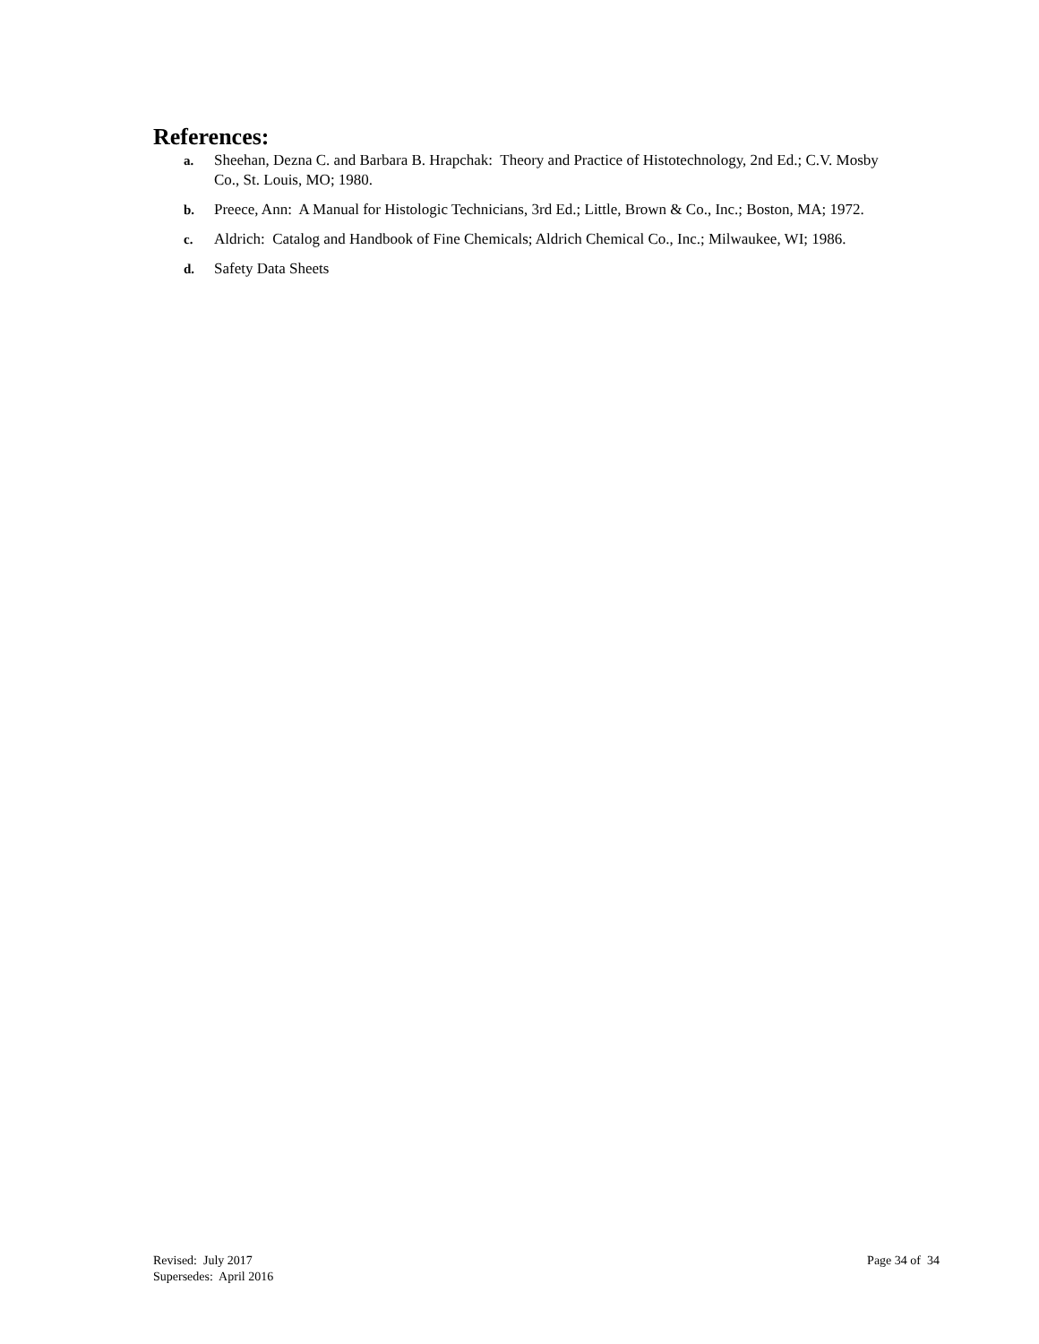References:
a. Sheehan, Dezna C. and Barbara B. Hrapchak: Theory and Practice of Histotechnology, 2nd Ed.; C.V. Mosby Co., St. Louis, MO; 1980.
b. Preece, Ann: A Manual for Histologic Technicians, 3rd Ed.; Little, Brown & Co., Inc.; Boston, MA; 1972.
c. Aldrich: Catalog and Handbook of Fine Chemicals; Aldrich Chemical Co., Inc.; Milwaukee, WI; 1986.
d. Safety Data Sheets
Revised: July 2017
Supersedes: April 2016
Page 34 of 34